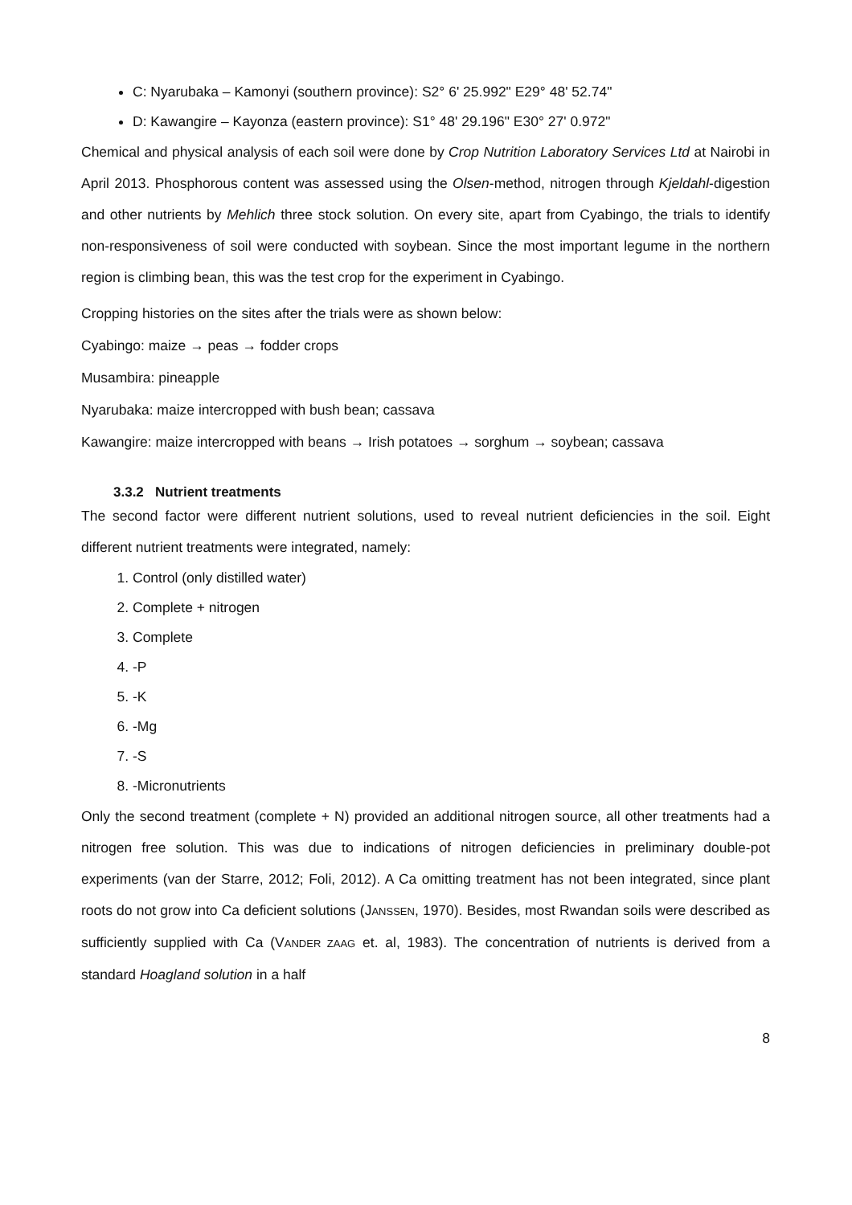C: Nyarubaka – Kamonyi (southern province): S2° 6' 25.992" E29° 48' 52.74"
D: Kawangire – Kayonza (eastern province): S1° 48' 29.196" E30° 27' 0.972"
Chemical and physical analysis of each soil were done by Crop Nutrition Laboratory Services Ltd at Nairobi in April 2013. Phosphorous content was assessed using the Olsen-method, nitrogen through Kjeldahl-digestion and other nutrients by Mehlich three stock solution. On every site, apart from Cyabingo, the trials to identify non-responsiveness of soil were conducted with soybean. Since the most important legume in the northern region is climbing bean, this was the test crop for the experiment in Cyabingo.
Cropping histories on the sites after the trials were as shown below:
Cyabingo: maize → peas → fodder crops
Musambira: pineapple
Nyarubaka: maize intercropped with bush bean; cassava
Kawangire: maize intercropped with beans → Irish potatoes → sorghum → soybean; cassava
3.3.2 Nutrient treatments
The second factor were different nutrient solutions, used to reveal nutrient deficiencies in the soil. Eight different nutrient treatments were integrated, namely:
1. Control (only distilled water)
2. Complete + nitrogen
3. Complete
4. -P
5. -K
6. -Mg
7. -S
8. -Micronutrients
Only the second treatment (complete + N) provided an additional nitrogen source, all other treatments had a nitrogen free solution. This was due to indications of nitrogen deficiencies in preliminary double-pot experiments (van der Starre, 2012; Foli, 2012). A Ca omitting treatment has not been integrated, since plant roots do not grow into Ca deficient solutions (JANSSEN, 1970). Besides, most Rwandan soils were described as sufficiently supplied with Ca (VANDER ZAAG et. al, 1983). The concentration of nutrients is derived from a standard Hoagland solution in a half
8